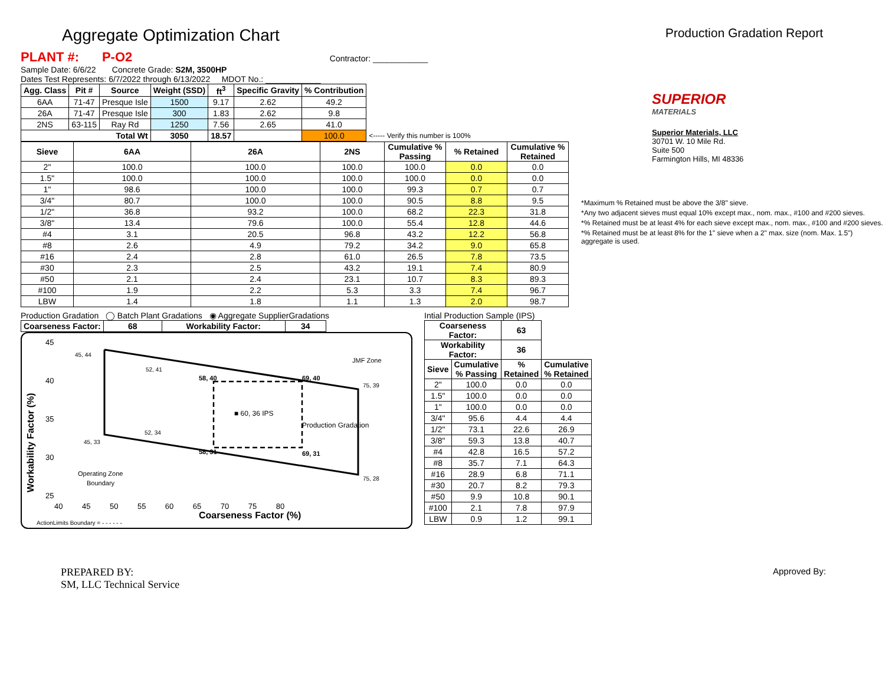Aggregate Optimization Chart
Production Gradation Report
PLANT #: P-O2 Contractor: ____________
Sample Date: 6/6/22 Concrete Grade: S2M, 3500HP
Dates Test Represents: 6/7/2022 through 6/13/2022 MDOT No.: ____________
| Agg. Class | Pit # | Source | Weight (SSD) | ft<sup>3</sup> | Specific Gravity | % Contribution | |
| --- | --- | --- | --- | --- | --- | --- | --- |
| 6AA | 71-47 | Presque Isle | 1500 | 9.17 | 2.62 | 49.2 | |
| 26A | 71-47 | Presque Isle | 300 | 1.83 | 2.62 | 9.8 | |
| 2NS | 63-115 | Ray Rd | 1250 | 7.56 | 2.65 | 41.0 | |
| Total Wt | | | 3050 | 18.57 | | 100.0 | <----- Verify this number is 100% |
| Sieve | 6AA | 26A | 2NS | Cumulative % Passing | % Retained | Cumulative % Retained |
| --- | --- | --- | --- | --- | --- | --- |
| 2" | 100.0 | 100.0 | 100.0 | 100.0 | 0.0 | 0.0 |
| 1.5" | 100.0 | 100.0 | 100.0 | 100.0 | 0.0 | 0.0 |
| 1" | 98.6 | 100.0 | 100.0 | 99.3 | 0.7 | 0.7 |
| 3/4" | 80.7 | 100.0 | 100.0 | 90.5 | 8.8 | 9.5 |
| 1/2" | 36.8 | 93.2 | 100.0 | 68.2 | 22.3 | 31.8 |
| 3/8" | 13.4 | 79.6 | 100.0 | 55.4 | 12.8 | 44.6 |
| #4 | 3.1 | 20.5 | 96.8 | 43.2 | 12.2 | 56.8 |
| #8 | 2.6 | 4.9 | 79.2 | 34.2 | 9.0 | 65.8 |
| #16 | 2.4 | 2.8 | 61.0 | 26.5 | 7.8 | 73.5 |
| #30 | 2.3 | 2.5 | 43.2 | 19.1 | 7.4 | 80.9 |
| #50 | 2.1 | 2.4 | 23.1 | 10.7 | 8.3 | 89.3 |
| #100 | 1.9 | 2.2 | 5.3 | 3.3 | 7.4 | 96.7 |
| LBW | 1.4 | 1.8 | 1.1 | 1.3 | 2.0 | 98.7 |
Production Gradation ◯ Batch Plant Gradations ◉ Aggregate SupplierGradations
| Coarseness Factor: | 68 | Workability Factor: | 34 |
| --- | --- | --- | --- |
45, 44
52, 41
58, 40
69, 40
75, 39
■ 60, 36 IPS
Production Gradation
JMF Zone
45, 33
52, 34
58, 31
69, 31
75, 28
Operating Zone
Boundary
45
40
35
30
25
40 45 50 55 60 65 70 75 80
Coarseness Factor (%)
Workability Factor (%)
ActionLimits Boundary = - - - - - -
Intial Production Sample (IPS)
| Coarseness Factor: | | 63 | |
| --- | --- | --- | --- |
| Workability Factor: | | 36 | |
| Sieve | Cumulative % Passing | % Retained | Cumulative % Retained |
| 2" | 100.0 | 0.0 | 0.0 |
| 1.5" | 100.0 | 0.0 | 0.0 |
| 1" | 100.0 | 0.0 | 0.0 |
| 3/4" | 95.6 | 4.4 | 4.4 |
| 1/2" | 73.1 | 22.6 | 26.9 |
| 3/8" | 59.3 | 13.8 | 40.7 |
| #4 | 42.8 | 16.5 | 57.2 |
| #8 | 35.7 | 7.1 | 64.3 |
| #16 | 28.9 | 6.8 | 71.1 |
| #30 | 20.7 | 8.2 | 79.3 |
| #50 | 9.9 | 10.8 | 90.1 |
| #100 | 2.1 | 7.8 | 97.9 |
| LBW | 0.9 | 1.2 | 99.1 |
SUPERIOR
MATERIALS
Superior Materials, LLC
30701 W. 10 Mile Rd.
Suite 500
Farmington Hills, MI 48336
*Maximum % Retained must be above the 3/8" sieve.
*Any two adjacent sieves must equal 10% except max., nom. max., #100 and #200 sieves.
*% Retained must be at least 4% for each sieve except max., nom. max., #100 and #200 sieves.
*% Retained must be at least 8% for the 1" sieve when a 2" max. size (nom. Max. 1.5") aggregate is used.
PREPARED BY:
SM, LLC Technical Service
Approved By: